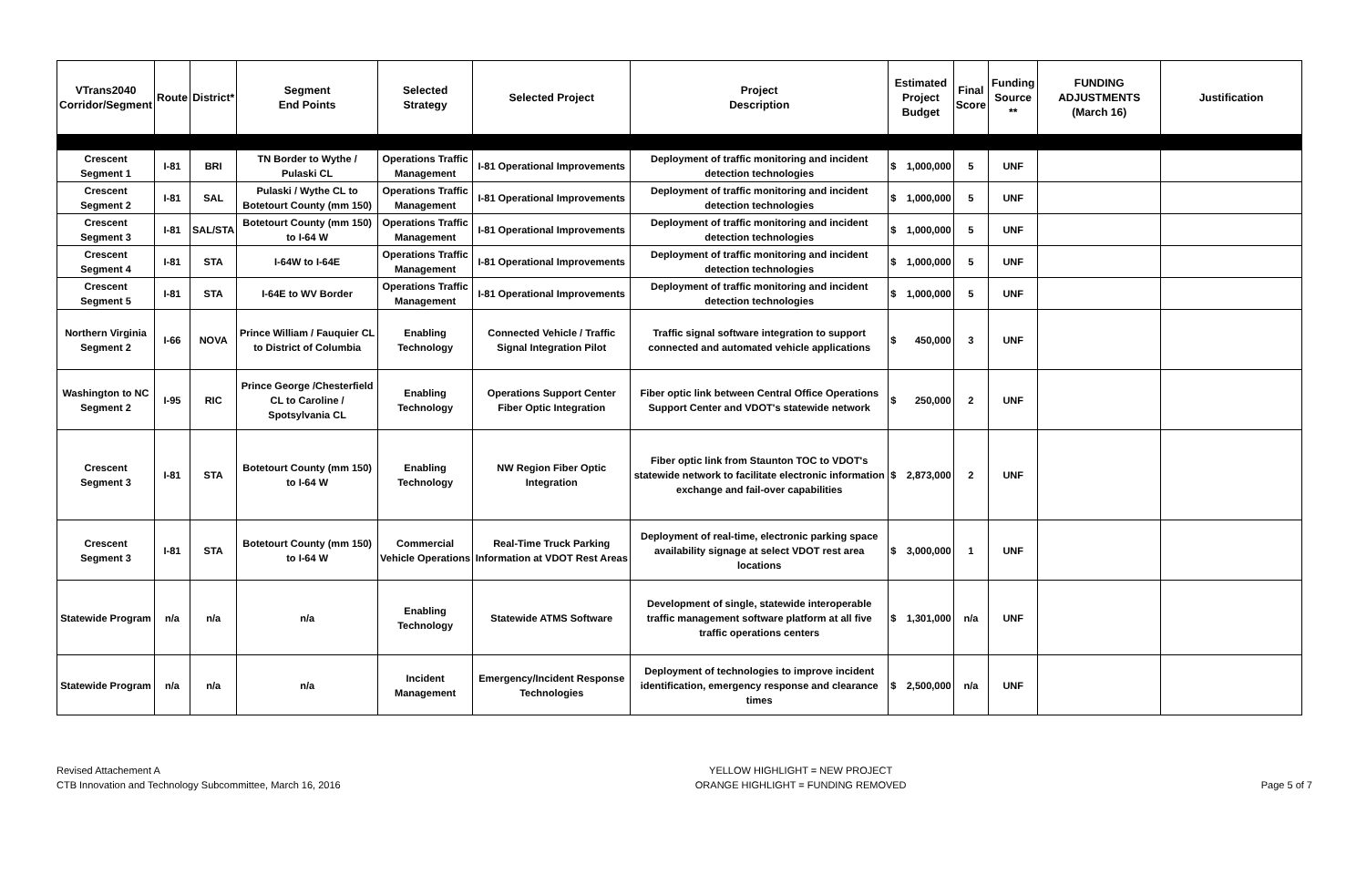| VTrans2040 Corridor/Segment | Route | District* | Segment End Points | Selected Strategy | Selected Project | Project Description | Estimated Project Budget | Final Score | Funding Source ** | FUNDING ADJUSTMENTS (March 16) | Justification |
| --- | --- | --- | --- | --- | --- | --- | --- | --- | --- | --- | --- |
| Crescent Segment 1 | I-81 | BRI | TN Border to Wythe / Pulaski CL | Operations Traffic Management | I-81 Operational Improvements | Deployment of traffic monitoring and incident detection technologies | $ 1,000,000 | 5 | UNF | | |
| Crescent Segment 2 | I-81 | SAL | Pulaski / Wythe CL to Botetourt County (mm 150) | Operations Traffic Management | I-81 Operational Improvements | Deployment of traffic monitoring and incident detection technologies | $ 1,000,000 | 5 | UNF | | |
| Crescent Segment 3 | I-81 | SAL/STA | Botetourt County (mm 150) to I-64 W | Operations Traffic Management | I-81 Operational Improvements | Deployment of traffic monitoring and incident detection technologies | $ 1,000,000 | 5 | UNF | | |
| Crescent Segment 4 | I-81 | STA | I-64W to I-64E | Operations Traffic Management | I-81 Operational Improvements | Deployment of traffic monitoring and incident detection technologies | $ 1,000,000 | 5 | UNF | | |
| Crescent Segment 5 | I-81 | STA | I-64E to WV Border | Operations Traffic Management | I-81 Operational Improvements | Deployment of traffic monitoring and incident detection technologies | $ 1,000,000 | 5 | UNF | | |
| Northern Virginia Segment 2 | I-66 | NOVA | Prince William / Fauquier CL to District of Columbia | Enabling Technology | Connected Vehicle / Traffic Signal Integration Pilot | Traffic signal software integration to support connected and automated vehicle applications | $ 450,000 | 3 | UNF | | |
| Washington to NC Segment 2 | I-95 | RIC | Prince George /Chesterfield CL to Caroline / Spotsylvania CL | Enabling Technology | Operations Support Center Fiber Optic Integration | Fiber optic link between Central Office Operations Support Center and VDOT's statewide network | $ 250,000 | 2 | UNF | | |
| Crescent Segment 3 | I-81 | STA | Botetourt County (mm 150) to I-64 W | Enabling Technology | NW Region Fiber Optic Integration | Fiber optic link from Staunton TOC to VDOT's statewide network to facilitate electronic information exchange and fail-over capabilities | $ 2,873,000 | 2 | UNF | | |
| Crescent Segment 3 | I-81 | STA | Botetourt County (mm 150) to I-64 W | Commercial Vehicle Operations | Real-Time Truck Parking Information at VDOT Rest Areas | Deployment of real-time, electronic parking space availability signage at select VDOT rest area locations | $ 3,000,000 | 1 | UNF | | |
| Statewide Program | n/a | n/a | n/a | Enabling Technology | Statewide ATMS Software | Development of single, statewide interoperable traffic management software platform at all five traffic operations centers | $ 1,301,000 | n/a | UNF | | |
| Statewide Program | n/a | n/a | n/a | Incident Management | Emergency/Incident Response Technologies | Deployment of technologies to improve incident identification, emergency response and clearance times | $ 2,500,000 | n/a | UNF | | |
Revised Attachement A
CTB Innovation and Technology Subcommittee, March 16, 2016
YELLOW HIGHLIGHT = NEW PROJECT
ORANGE HIGHLIGHT = FUNDING REMOVED
Page 5 of 7